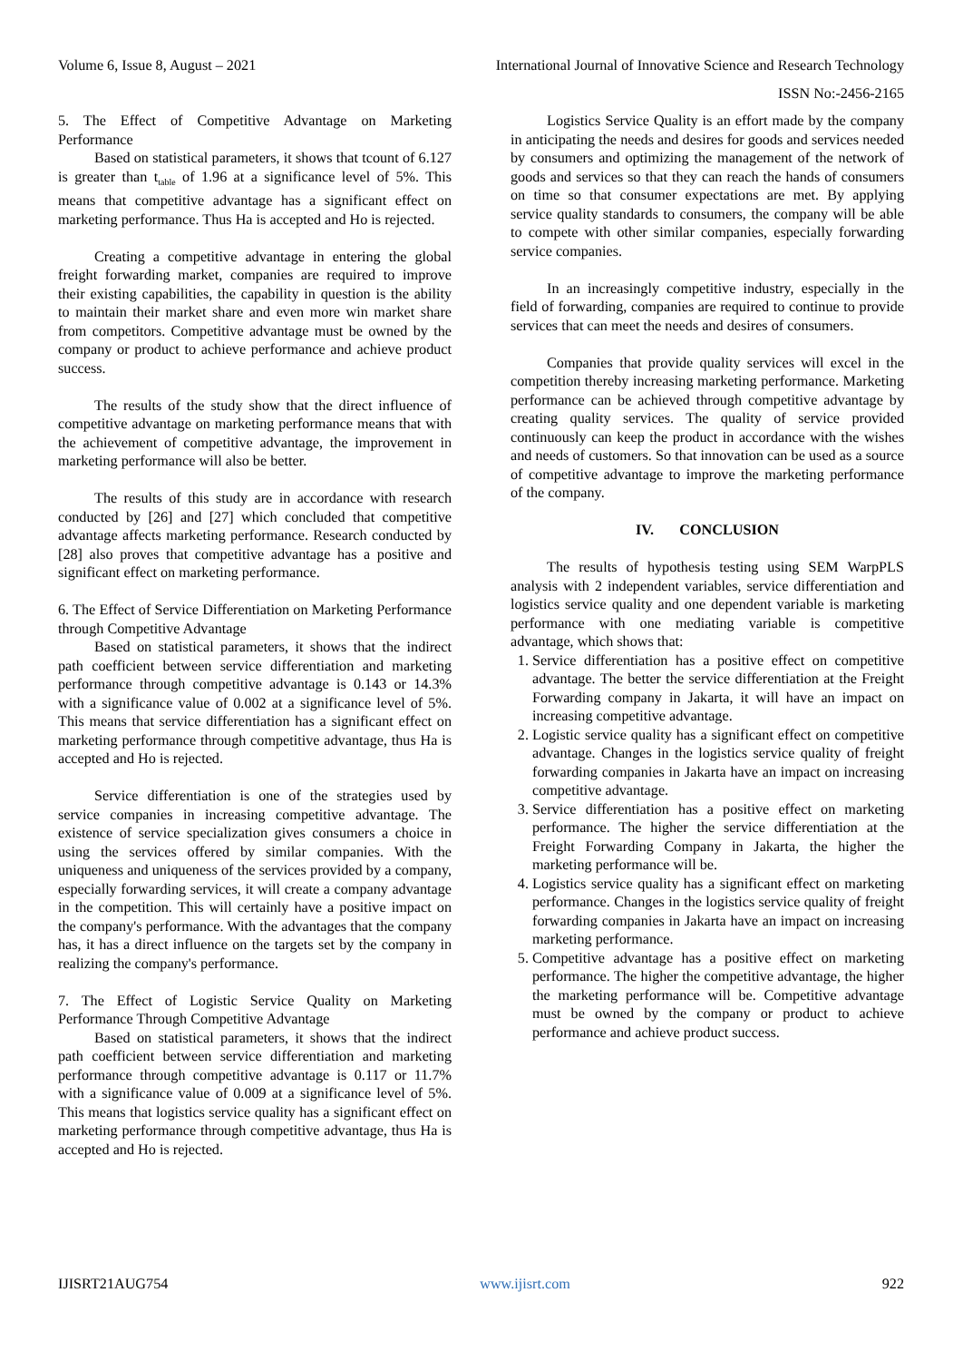Volume 6, Issue 8, August – 2021 International Journal of Innovative Science and Research Technology
ISSN No:-2456-2165
5. The Effect of Competitive Advantage on Marketing Performance
Based on statistical parameters, it shows that tcount of 6.127 is greater than t<sub>table</sub> of 1.96 at a significance level of 5%. This means that competitive advantage has a significant effect on marketing performance. Thus Ha is accepted and Ho is rejected.
Creating a competitive advantage in entering the global freight forwarding market, companies are required to improve their existing capabilities, the capability in question is the ability to maintain their market share and even more win market share from competitors. Competitive advantage must be owned by the company or product to achieve performance and achieve product success.
The results of the study show that the direct influence of competitive advantage on marketing performance means that with the achievement of competitive advantage, the improvement in marketing performance will also be better.
The results of this study are in accordance with research conducted by [26] and [27] which concluded that competitive advantage affects marketing performance. Research conducted by [28] also proves that competitive advantage has a positive and significant effect on marketing performance.
6. The Effect of Service Differentiation on Marketing Performance through Competitive Advantage
Based on statistical parameters, it shows that the indirect path coefficient between service differentiation and marketing performance through competitive advantage is 0.143 or 14.3% with a significance value of 0.002 at a significance level of 5%. This means that service differentiation has a significant effect on marketing performance through competitive advantage, thus Ha is accepted and Ho is rejected.
Service differentiation is one of the strategies used by service companies in increasing competitive advantage. The existence of service specialization gives consumers a choice in using the services offered by similar companies. With the uniqueness and uniqueness of the services provided by a company, especially forwarding services, it will create a company advantage in the competition. This will certainly have a positive impact on the company's performance. With the advantages that the company has, it has a direct influence on the targets set by the company in realizing the company's performance.
7. The Effect of Logistic Service Quality on Marketing Performance Through Competitive Advantage
Based on statistical parameters, it shows that the indirect path coefficient between service differentiation and marketing performance through competitive advantage is 0.117 or 11.7% with a significance value of 0.009 at a significance level of 5%. This means that logistics service quality has a significant effect on marketing performance through competitive advantage, thus Ha is accepted and Ho is rejected.
Logistics Service Quality is an effort made by the company in anticipating the needs and desires for goods and services needed by consumers and optimizing the management of the network of goods and services so that they can reach the hands of consumers on time so that consumer expectations are met. By applying service quality standards to consumers, the company will be able to compete with other similar companies, especially forwarding service companies.
In an increasingly competitive industry, especially in the field of forwarding, companies are required to continue to provide services that can meet the needs and desires of consumers.
Companies that provide quality services will excel in the competition thereby increasing marketing performance. Marketing performance can be achieved through competitive advantage by creating quality services. The quality of service provided continuously can keep the product in accordance with the wishes and needs of customers. So that innovation can be used as a source of competitive advantage to improve the marketing performance of the company.
IV. CONCLUSION
The results of hypothesis testing using SEM WarpPLS analysis with 2 independent variables, service differentiation and logistics service quality and one dependent variable is marketing performance with one mediating variable is competitive advantage, which shows that:
1. Service differentiation has a positive effect on competitive advantage. The better the service differentiation at the Freight Forwarding company in Jakarta, it will have an impact on increasing competitive advantage.
2. Logistic service quality has a significant effect on competitive advantage. Changes in the logistics service quality of freight forwarding companies in Jakarta have an impact on increasing competitive advantage.
3. Service differentiation has a positive effect on marketing performance. The higher the service differentiation at the Freight Forwarding Company in Jakarta, the higher the marketing performance will be.
4. Logistics service quality has a significant effect on marketing performance. Changes in the logistics service quality of freight forwarding companies in Jakarta have an impact on increasing marketing performance.
5. Competitive advantage has a positive effect on marketing performance. The higher the competitive advantage, the higher the marketing performance will be. Competitive advantage must be owned by the company or product to achieve performance and achieve product success.
IJISRT21AUG754 www.ijisrt.com 922